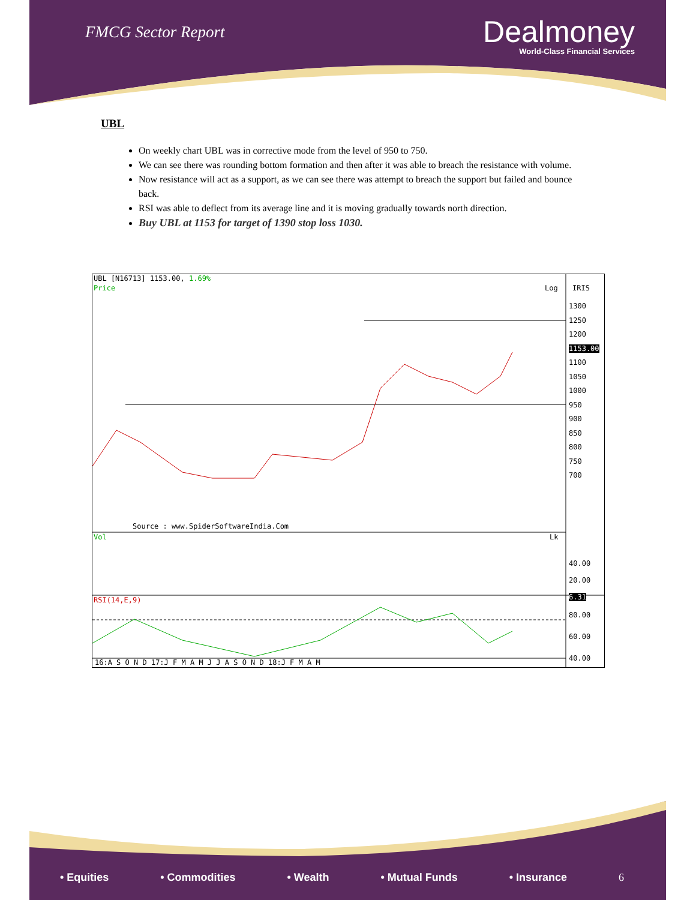FMCG Sector Report
Dealmoney
World-Class Financial Services
UBL
On weekly chart UBL was in corrective mode from the level of 950 to 750.
We can see there was rounding bottom formation and then after it was able to breach the resistance with volume.
Now resistance will act as a support, as we can see there was attempt to breach the support but failed and bounce back.
RSI was able to deflect from its average line and it is moving gradually towards north direction.
Buy UBL at 1153 for target of 1390 stop loss 1030.
UBL [N16713] 1153.00, 1.69%
Price Log IRIS
1300
1250
1200
1153.00
1100
1050
1000
950
900
850
800
750
700
Source : www.SpiderSoftwareIndia.Com
Vol Lk
40.00
20.00
6.31
RSI(14,E,9)
80.00
60.00
40.00
16:A S O N D 17:J F M A M J J A S O N D 18:J F M A M
• Equities • Commodities • Wealth • Mutual Funds • Insurance 6